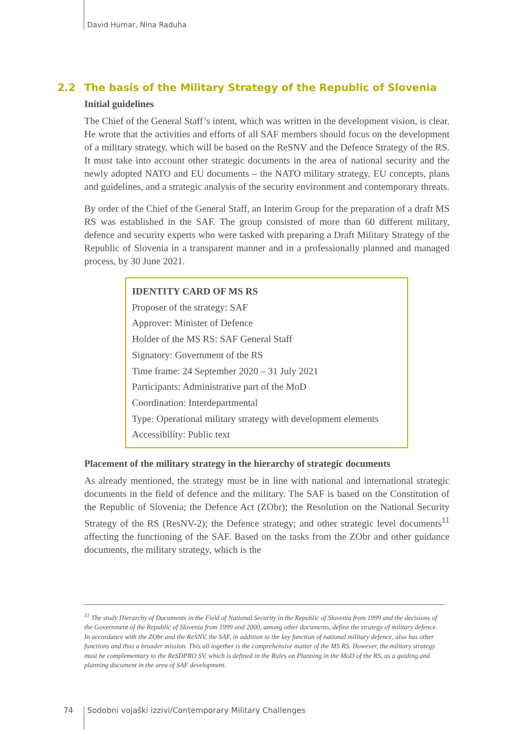David Humar, Nina Raduha
2.2 The basis of the Military Strategy of the Republic of Slovenia
Initial guidelines
The Chief of the General Staff’s intent, which was written in the development vision, is clear. He wrote that the activities and efforts of all SAF members should focus on the development of a military strategy, which will be based on the ReSNV and the Defence Strategy of the RS. It must take into account other strategic documents in the area of national security and the newly adopted NATO and EU documents – the NATO military strategy, EU concepts, plans and guidelines, and a strategic analysis of the security environment and contemporary threats.
By order of the Chief of the General Staff, an Interim Group for the preparation of a draft MS RS was established in the SAF. The group consisted of more than 60 different military, defence and security experts who were tasked with preparing a Draft Military Strategy of the Republic of Slovenia in a transparent manner and in a professionally planned and managed process, by 30 June 2021.
IDENTITY CARD OF MS RS
Proposer of the strategy: SAF
Approver: Minister of Defence
Holder of the MS RS: SAF General Staff
Signatory: Government of the RS
Time frame: 24 September 2020 – 31 July 2021
Participants: Administrative part of the MoD
Coordination: Interdepartmental
Type: Operational military strategy with development elements
Accessibility: Public text
Placement of the military strategy in the hierarchy of strategic documents
As already mentioned, the strategy must be in line with national and international strategic documents in the field of defence and the military. The SAF is based on the Constitution of the Republic of Slovenia; the Defence Act (ZObr); the Resolution on the National Security Strategy of the RS (ResNV-2); the Defence strategy; and other strategic level documents<sup>11</sup> affecting the functioning of the SAF. Based on the tasks from the ZObr and other guidance documents, the military strategy, which is the
<sup>11</sup> The study Hierarchy of Documents in the Field of National Security in the Republic of Slovenia from 1999 and the decisions of the Government of the Republic of Slovenia from 1999 and 2000, among other documents, define the strategy of military defence. In accordance with the ZObr and the ReSNV, the SAF, in addition to the key function of national military defence, also has other functions and thus a broader mission. This all together is the comprehensive matter of the MS RS. However, the military strategy must be complementary to the ReSDPRO SV, which is defined in the Rules on Planning in the MoD of the RS, as a guiding and planning document in the area of SAF development.
74
Sodobni vojaški izzivi/Contemporary Military Challenges